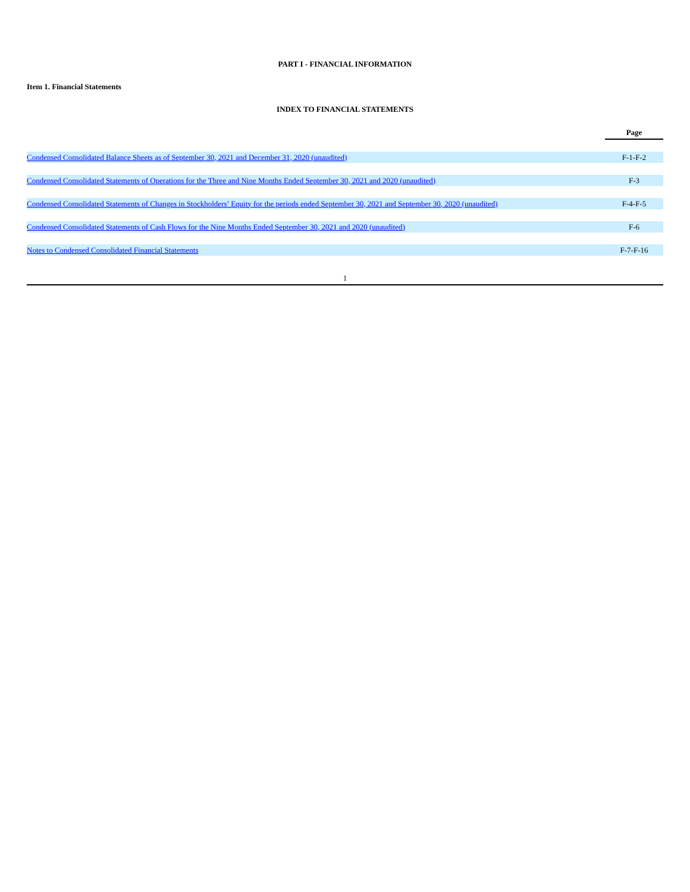PART I - FINANCIAL INFORMATION
Item 1. Financial Statements
INDEX TO FINANCIAL STATEMENTS
| | Page |
| --- | --- |
| Condensed Consolidated Balance Sheets as of September 30, 2021 and December 31, 2020 (unaudited) | F-1-F-2 |
| Condensed Consolidated Statements of Operations for the Three and Nine Months Ended September 30, 2021 and 2020 (unaudited) | F-3 |
| Condensed Consolidated Statements of Changes in Stockholders’ Equity for the periods ended September 30, 2021 and September 30, 2020 (unaudited) | F-4-F-5 |
| Condensed Consolidated Statements of Cash Flows for the Nine Months Ended September 30, 2021 and 2020 (unaudited) | F-6 |
| Notes to Condensed Consolidated Financial Statements | F-7-F-16 |
1